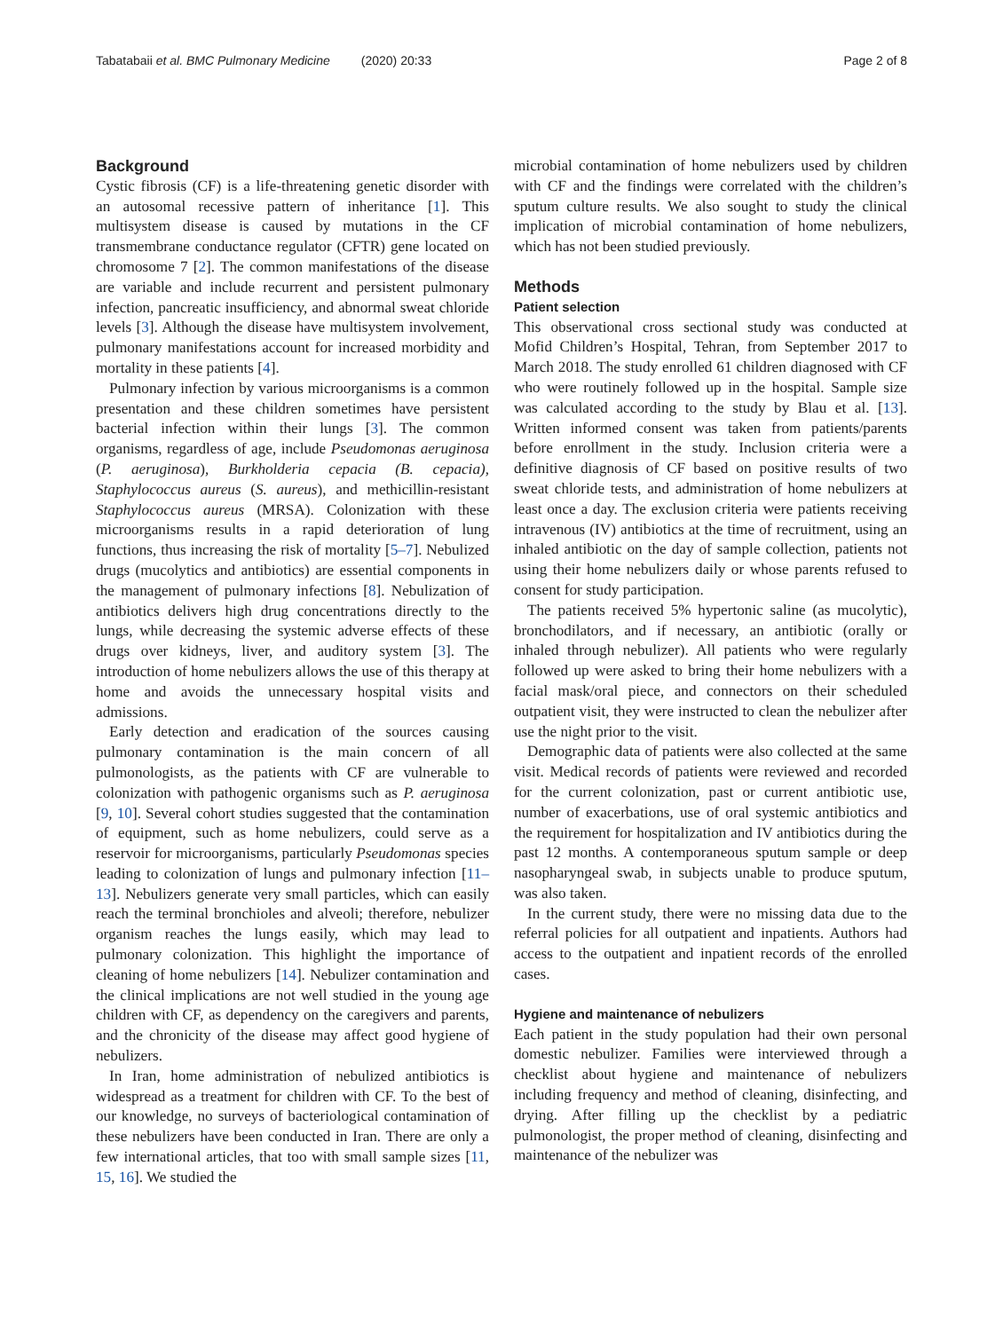Tabatabaii et al. BMC Pulmonary Medicine (2020) 20:33 Page 2 of 8
Background
Cystic fibrosis (CF) is a life-threatening genetic disorder with an autosomal recessive pattern of inheritance [1]. This multisystem disease is caused by mutations in the CF transmembrane conductance regulator (CFTR) gene located on chromosome 7 [2]. The common manifestations of the disease are variable and include recurrent and persistent pulmonary infection, pancreatic insufficiency, and abnormal sweat chloride levels [3]. Although the disease have multisystem involvement, pulmonary manifestations account for increased morbidity and mortality in these patients [4].
Pulmonary infection by various microorganisms is a common presentation and these children sometimes have persistent bacterial infection within their lungs [3]. The common organisms, regardless of age, include Pseudomonas aeruginosa (P. aeruginosa), Burkholderia cepacia (B. cepacia), Staphylococcus aureus (S. aureus), and methicillin-resistant Staphylococcus aureus (MRSA). Colonization with these microorganisms results in a rapid deterioration of lung functions, thus increasing the risk of mortality [5–7]. Nebulized drugs (mucolytics and antibiotics) are essential components in the management of pulmonary infections [8]. Nebulization of antibiotics delivers high drug concentrations directly to the lungs, while decreasing the systemic adverse effects of these drugs over kidneys, liver, and auditory system [3]. The introduction of home nebulizers allows the use of this therapy at home and avoids the unnecessary hospital visits and admissions.
Early detection and eradication of the sources causing pulmonary contamination is the main concern of all pulmonologists, as the patients with CF are vulnerable to colonization with pathogenic organisms such as P. aeruginosa [9, 10]. Several cohort studies suggested that the contamination of equipment, such as home nebulizers, could serve as a reservoir for microorganisms, particularly Pseudomonas species leading to colonization of lungs and pulmonary infection [11–13]. Nebulizers generate very small particles, which can easily reach the terminal bronchioles and alveoli; therefore, nebulizer organism reaches the lungs easily, which may lead to pulmonary colonization. This highlight the importance of cleaning of home nebulizers [14]. Nebulizer contamination and the clinical implications are not well studied in the young age children with CF, as dependency on the caregivers and parents, and the chronicity of the disease may affect good hygiene of nebulizers.
In Iran, home administration of nebulized antibiotics is widespread as a treatment for children with CF. To the best of our knowledge, no surveys of bacteriological contamination of these nebulizers have been conducted in Iran. There are only a few international articles, that too with small sample sizes [11, 15, 16]. We studied the
microbial contamination of home nebulizers used by children with CF and the findings were correlated with the children’s sputum culture results. We also sought to study the clinical implication of microbial contamination of home nebulizers, which has not been studied previously.
Methods
Patient selection
This observational cross sectional study was conducted at Mofid Children’s Hospital, Tehran, from September 2017 to March 2018. The study enrolled 61 children diagnosed with CF who were routinely followed up in the hospital. Sample size was calculated according to the study by Blau et al. [13]. Written informed consent was taken from patients/parents before enrollment in the study. Inclusion criteria were a definitive diagnosis of CF based on positive results of two sweat chloride tests, and administration of home nebulizers at least once a day. The exclusion criteria were patients receiving intravenous (IV) antibiotics at the time of recruitment, using an inhaled antibiotic on the day of sample collection, patients not using their home nebulizers daily or whose parents refused to consent for study participation.
The patients received 5% hypertonic saline (as mucolytic), bronchodilators, and if necessary, an antibiotic (orally or inhaled through nebulizer). All patients who were regularly followed up were asked to bring their home nebulizers with a facial mask/oral piece, and connectors on their scheduled outpatient visit, they were instructed to clean the nebulizer after use the night prior to the visit.
Demographic data of patients were also collected at the same visit. Medical records of patients were reviewed and recorded for the current colonization, past or current antibiotic use, number of exacerbations, use of oral systemic antibiotics and the requirement for hospitalization and IV antibiotics during the past 12 months. A contemporaneous sputum sample or deep nasopharyngeal swab, in subjects unable to produce sputum, was also taken.
In the current study, there were no missing data due to the referral policies for all outpatient and inpatients. Authors had access to the outpatient and inpatient records of the enrolled cases.
Hygiene and maintenance of nebulizers
Each patient in the study population had their own personal domestic nebulizer. Families were interviewed through a checklist about hygiene and maintenance of nebulizers including frequency and method of cleaning, disinfecting, and drying. After filling up the checklist by a pediatric pulmonologist, the proper method of cleaning, disinfecting and maintenance of the nebulizer was